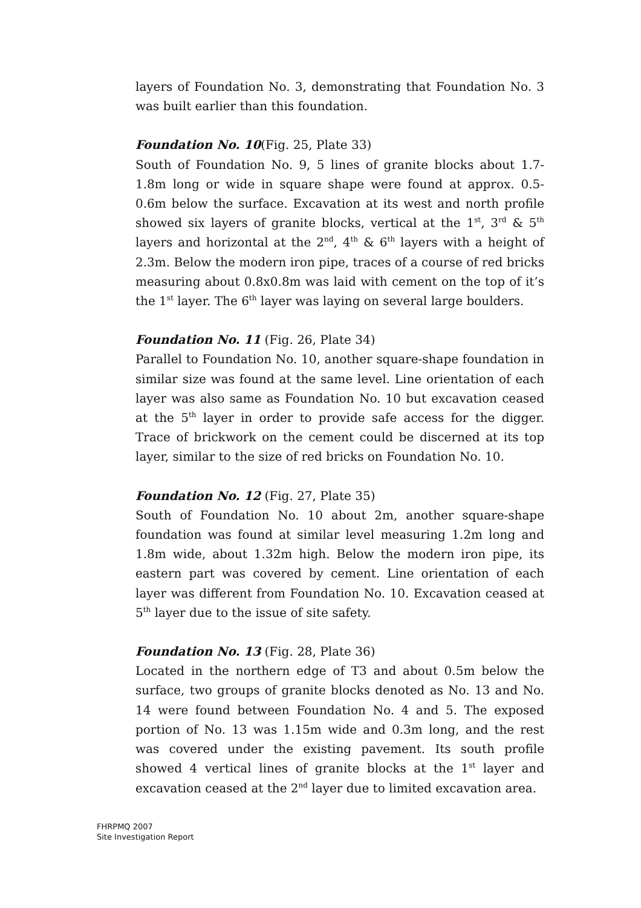layers of Foundation No. 3, demonstrating that Foundation No. 3 was built earlier than this foundation.
Foundation No. 10(Fig. 25, Plate 33)
South of Foundation No. 9, 5 lines of granite blocks about 1.7-1.8m long or wide in square shape were found at approx. 0.5-0.6m below the surface. Excavation at its west and north profile showed six layers of granite blocks, vertical at the 1<sup>st</sup>, 3<sup>rd</sup> & 5<sup>th</sup> layers and horizontal at the 2<sup>nd</sup>, 4<sup>th</sup> & 6<sup>th</sup> layers with a height of 2.3m. Below the modern iron pipe, traces of a course of red bricks measuring about 0.8x0.8m was laid with cement on the top of it’s the 1<sup>st</sup> layer. The 6<sup>th</sup> layer was laying on several large boulders.
Foundation No. 11 (Fig. 26, Plate 34)
Parallel to Foundation No. 10, another square-shape foundation in similar size was found at the same level. Line orientation of each layer was also same as Foundation No. 10 but excavation ceased at the 5<sup>th</sup> layer in order to provide safe access for the digger. Trace of brickwork on the cement could be discerned at its top layer, similar to the size of red bricks on Foundation No. 10.
Foundation No. 12 (Fig. 27, Plate 35)
South of Foundation No. 10 about 2m, another square-shape foundation was found at similar level measuring 1.2m long and 1.8m wide, about 1.32m high. Below the modern iron pipe, its eastern part was covered by cement. Line orientation of each layer was different from Foundation No. 10. Excavation ceased at 5<sup>th</sup> layer due to the issue of site safety.
Foundation No. 13 (Fig. 28, Plate 36)
Located in the northern edge of T3 and about 0.5m below the surface, two groups of granite blocks denoted as No. 13 and No. 14 were found between Foundation No. 4 and 5. The exposed portion of No. 13 was 1.15m wide and 0.3m long, and the rest was covered under the existing pavement. Its south profile showed 4 vertical lines of granite blocks at the 1<sup>st</sup> layer and excavation ceased at the 2<sup>nd</sup> layer due to limited excavation area.
FHRPMQ 2007
Site Investigation Report